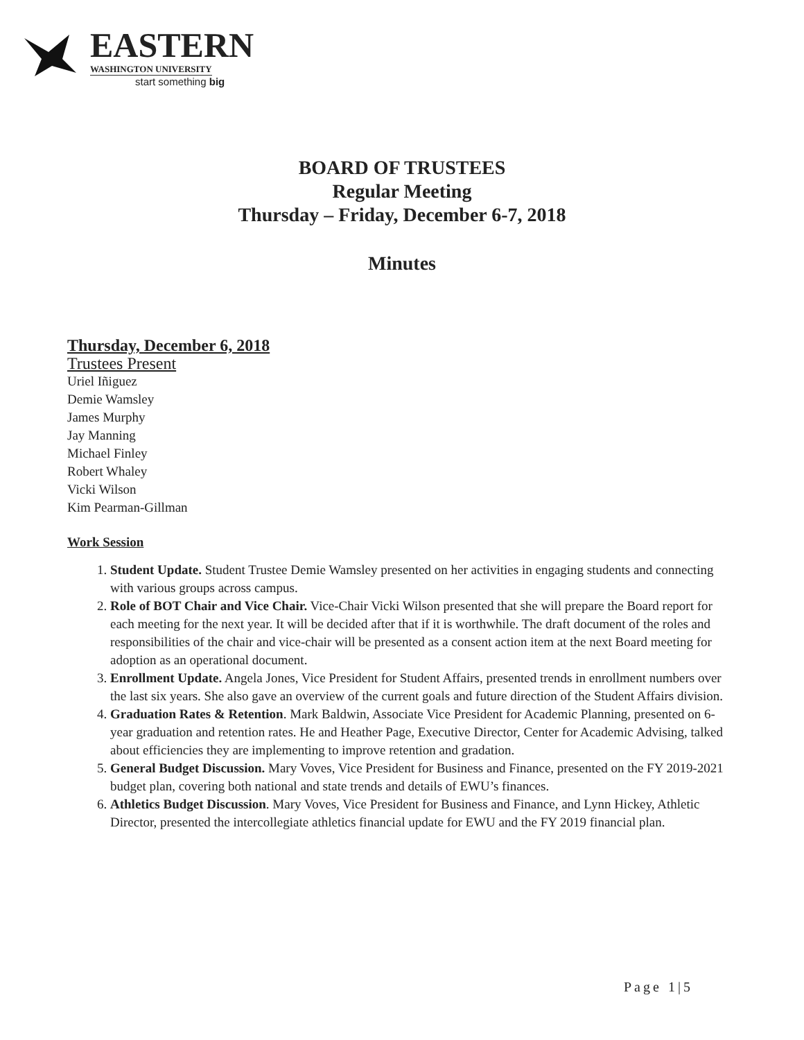EASTERN
WASHINGTON UNIVERSITY
start something big
BOARD OF TRUSTEES
Regular Meeting
Thursday – Friday, December 6-7, 2018
Minutes
Thursday, December 6, 2018
Trustees Present
Uriel Iñiguez
Demie Wamsley
James Murphy
Jay Manning
Michael Finley
Robert Whaley
Vicki Wilson
Kim Pearman-Gillman
Work Session
1. Student Update. Student Trustee Demie Wamsley presented on her activities in engaging students and connecting with various groups across campus.
2. Role of BOT Chair and Vice Chair. Vice-Chair Vicki Wilson presented that she will prepare the Board report for each meeting for the next year. It will be decided after that if it is worthwhile. The draft document of the roles and responsibilities of the chair and vice-chair will be presented as a consent action item at the next Board meeting for adoption as an operational document.
3. Enrollment Update. Angela Jones, Vice President for Student Affairs, presented trends in enrollment numbers over the last six years. She also gave an overview of the current goals and future direction of the Student Affairs division.
4. Graduation Rates & Retention. Mark Baldwin, Associate Vice President for Academic Planning, presented on 6-year graduation and retention rates. He and Heather Page, Executive Director, Center for Academic Advising, talked about efficiencies they are implementing to improve retention and gradation.
5. General Budget Discussion. Mary Voves, Vice President for Business and Finance, presented on the FY 2019-2021 budget plan, covering both national and state trends and details of EWU’s finances.
6. Athletics Budget Discussion. Mary Voves, Vice President for Business and Finance, and Lynn Hickey, Athletic Director, presented the intercollegiate athletics financial update for EWU and the FY 2019 financial plan.
Page 1|5